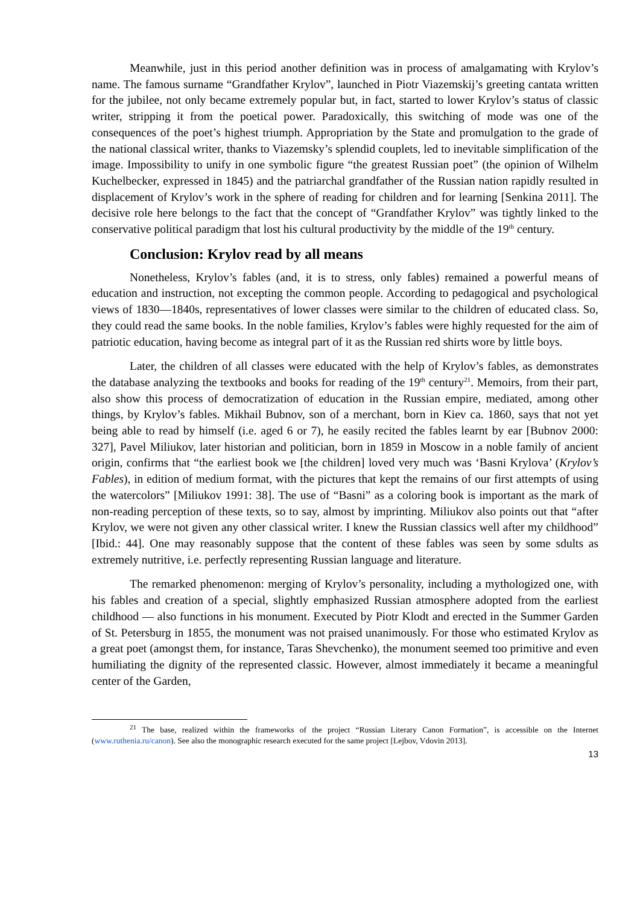Meanwhile, just in this period another definition was in process of amalgamating with Krylov’s name. The famous surname “Grandfather Krylov”, launched in Piotr Viazemskij’s greeting cantata written for the jubilee, not only became extremely popular but, in fact, started to lower Krylov’s status of classic writer, stripping it from the poetical power. Paradoxically, this switching of mode was one of the consequences of the poet’s highest triumph. Appropriation by the State and promulgation to the grade of the national classical writer, thanks to Viazemsky’s splendid couplets, led to inevitable simplification of the image. Impossibility to unify in one symbolic figure “the greatest Russian poet” (the opinion of Wilhelm Kuchelbecker, expressed in 1845) and the patriarchal grandfather of the Russian nation rapidly resulted in displacement of Krylov’s work in the sphere of reading for children and for learning [Senkina 2011]. The decisive role here belongs to the fact that the concept of “Grandfather Krylov” was tightly linked to the conservative political paradigm that lost his cultural productivity by the middle of the 19<sup>th</sup> century.
Conclusion: Krylov read by all means
Nonetheless, Krylov’s fables (and, it is to stress, only fables) remained a powerful means of education and instruction, not excepting the common people. According to pedagogical and psychological views of 1830—1840s, representatives of lower classes were similar to the children of educated class. So, they could read the same books. In the noble families, Krylov’s fables were highly requested for the aim of patriotic education, having become as integral part of it as the Russian red shirts wore by little boys.
Later, the children of all classes were educated with the help of Krylov’s fables, as demonstrates the database analyzing the textbooks and books for reading of the 19<sup>th</sup> century<sup>21</sup>. Memoirs, from their part, also show this process of democratization of education in the Russian empire, mediated, among other things, by Krylov’s fables. Mikhail Bubnov, son of a merchant, born in Kiev ca. 1860, says that not yet being able to read by himself (i.e. aged 6 or 7), he easily recited the fables learnt by ear [Bubnov 2000: 327], Pavel Miliukov, later historian and politician, born in 1859 in Moscow in a noble family of ancient origin, confirms that “the earliest book we [the children] loved very much was ‘Basni Krylova’ (Krylov’s Fables), in edition of medium format, with the pictures that kept the remains of our first attempts of using the watercolors” [Miliukov 1991: 38]. The use of “Basni” as a coloring book is important as the mark of non-reading perception of these texts, so to say, almost by imprinting. Miliukov also points out that “after Krylov, we were not given any other classical writer. I knew the Russian classics well after my childhood” [Ibid.: 44]. One may reasonably suppose that the content of these fables was seen by some sdults as extremely nutritive, i.e. perfectly representing Russian language and literature.
The remarked phenomenon: merging of Krylov’s personality, including a mythologized one, with his fables and creation of a special, slightly emphasized Russian atmosphere adopted from the earliest childhood — also functions in his monument. Executed by Piotr Klodt and erected in the Summer Garden of St. Petersburg in 1855, the monument was not praised unanimously. For those who estimated Krylov as a great poet (amongst them, for instance, Taras Shevchenko), the monument seemed too primitive and even humiliating the dignity of the represented classic. However, almost immediately it became a meaningful center of the Garden,
<sup>21</sup> The base, realized within the frameworks of the project “Russian Literary Canon Formation”, is accessible on the Internet (www.ruthenia.ru/canon). See also the monographic research executed for the same project [Lejbov, Vdovin 2013].
13